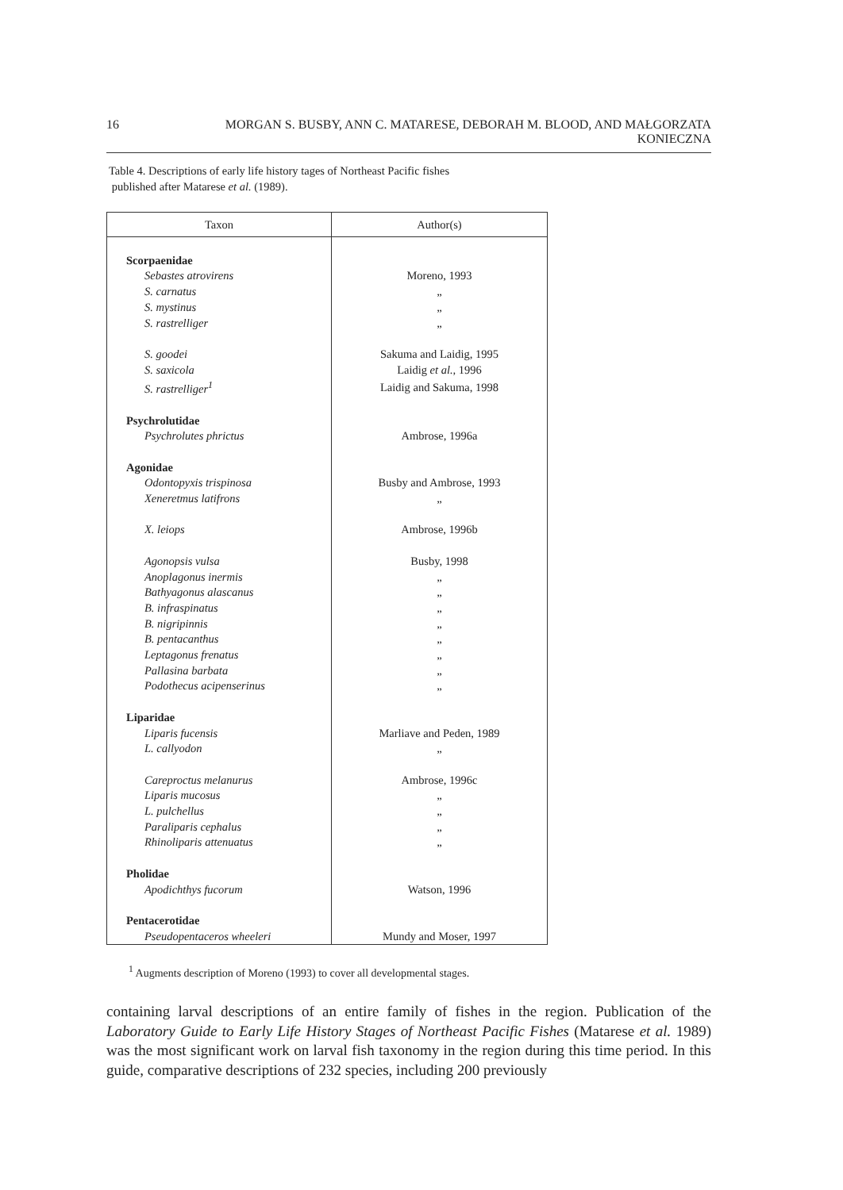16 MORGAN S. BUSBY, ANN C. MATARESE, DEBORAH M. BLOOD, AND MAŁGORZATA KONIECZNA
Table 4. Descriptions of early life history tages of Northeast Pacific fishes
published after Matarese et al. (1989).
| Taxon | Author(s) |
| --- | --- |
| Scorpaenidae | |
| Sebastes atrovirens | Moreno, 1993 |
| S. carnatus | „ |
| S. mystinus | „ |
| S. rastrelliger | „ |
| S. goodei | Sakuma and Laidig, 1995 |
| S. saxicola | Laidig et al., 1996 |
| S. rastrelliger<sup>1</sup> | Laidig and Sakuma, 1998 |
| Psychrolutidae | |
| Psychrolutes phrictus | Ambrose, 1996a |
| Agonidae | |
| Odontopyxis trispinosa | Busby and Ambrose, 1993 |
| Xeneretmus latifrons | „ |
| X. leiops | Ambrose, 1996b |
| Agonopsis vulsa | Busby, 1998 |
| Anoplagonus inermis | „ |
| Bathyagonus alascanus | „ |
| B. infraspinatus | „ |
| B. nigripinnis | „ |
| B. pentacanthus | „ |
| Leptagonus frenatus | „ |
| Pallasina barbata | „ |
| Podothecus acipenserinus | „ |
| Liparidae | |
| Liparis fucensis | Marliave and Peden, 1989 |
| L. callyodon | „ |
| Careproctus melanurus | Ambrose, 1996c |
| Liparis mucosus | „ |
| L. pulchellus | „ |
| Paraliparis cephalus | „ |
| Rhinoliparis attenuatus | „ |
| Pholidae | |
| Apodichthys fucorum | Watson, 1996 |
| Pentacerotidae | |
| Pseudopentaceros wheeleri | Mundy and Moser, 1997 |
<sup>1</sup> Augments description of Moreno (1993) to cover all developmental stages.
containing larval descriptions of an entire family of fishes in the region. Publication of the Laboratory Guide to Early Life History Stages of Northeast Pacific Fishes (Matarese et al. 1989) was the most significant work on larval fish taxonomy in the region during this time period. In this guide, comparative descriptions of 232 species, including 200 previously